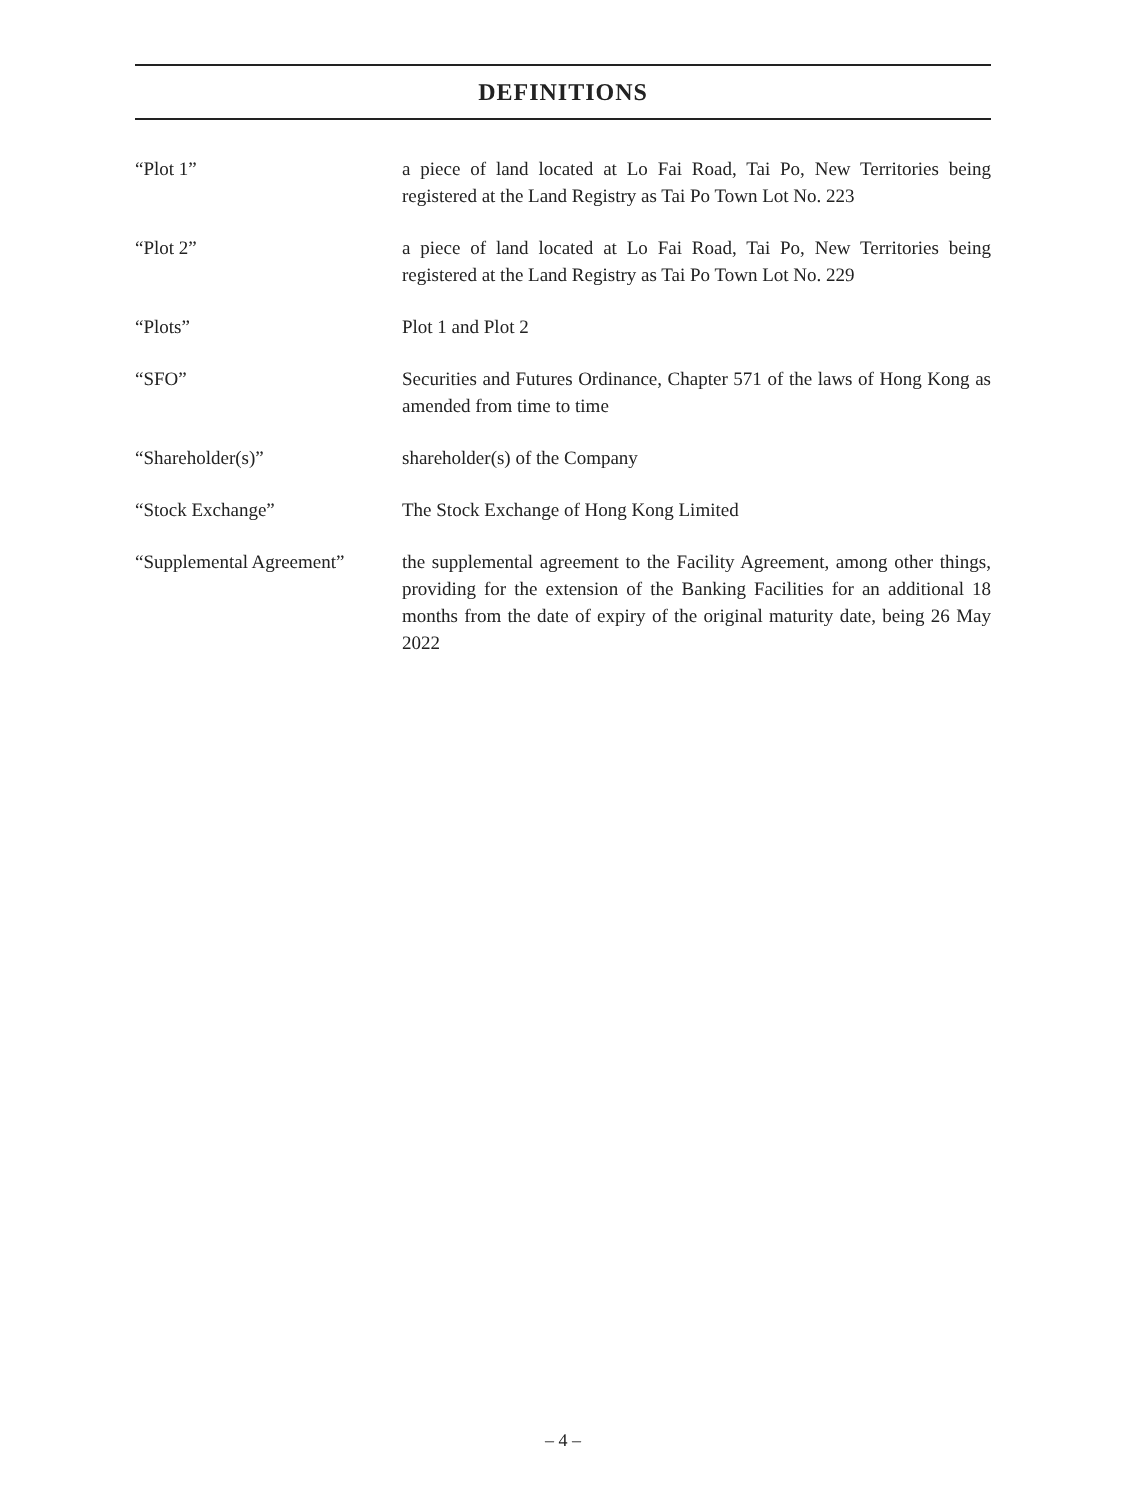DEFINITIONS
“Plot 1” a piece of land located at Lo Fai Road, Tai Po, New Territories being registered at the Land Registry as Tai Po Town Lot No. 223
“Plot 2” a piece of land located at Lo Fai Road, Tai Po, New Territories being registered at the Land Registry as Tai Po Town Lot No. 229
“Plots” Plot 1 and Plot 2
“SFO” Securities and Futures Ordinance, Chapter 571 of the laws of Hong Kong as amended from time to time
“Shareholder(s)” shareholder(s) of the Company
“Stock Exchange” The Stock Exchange of Hong Kong Limited
“Supplemental Agreement”
the supplemental agreement to the Facility Agreement, among other things, providing for the extension of the Banking Facilities for an additional 18 months from the date of expiry of the original maturity date, being 26 May 2022
– 4 –